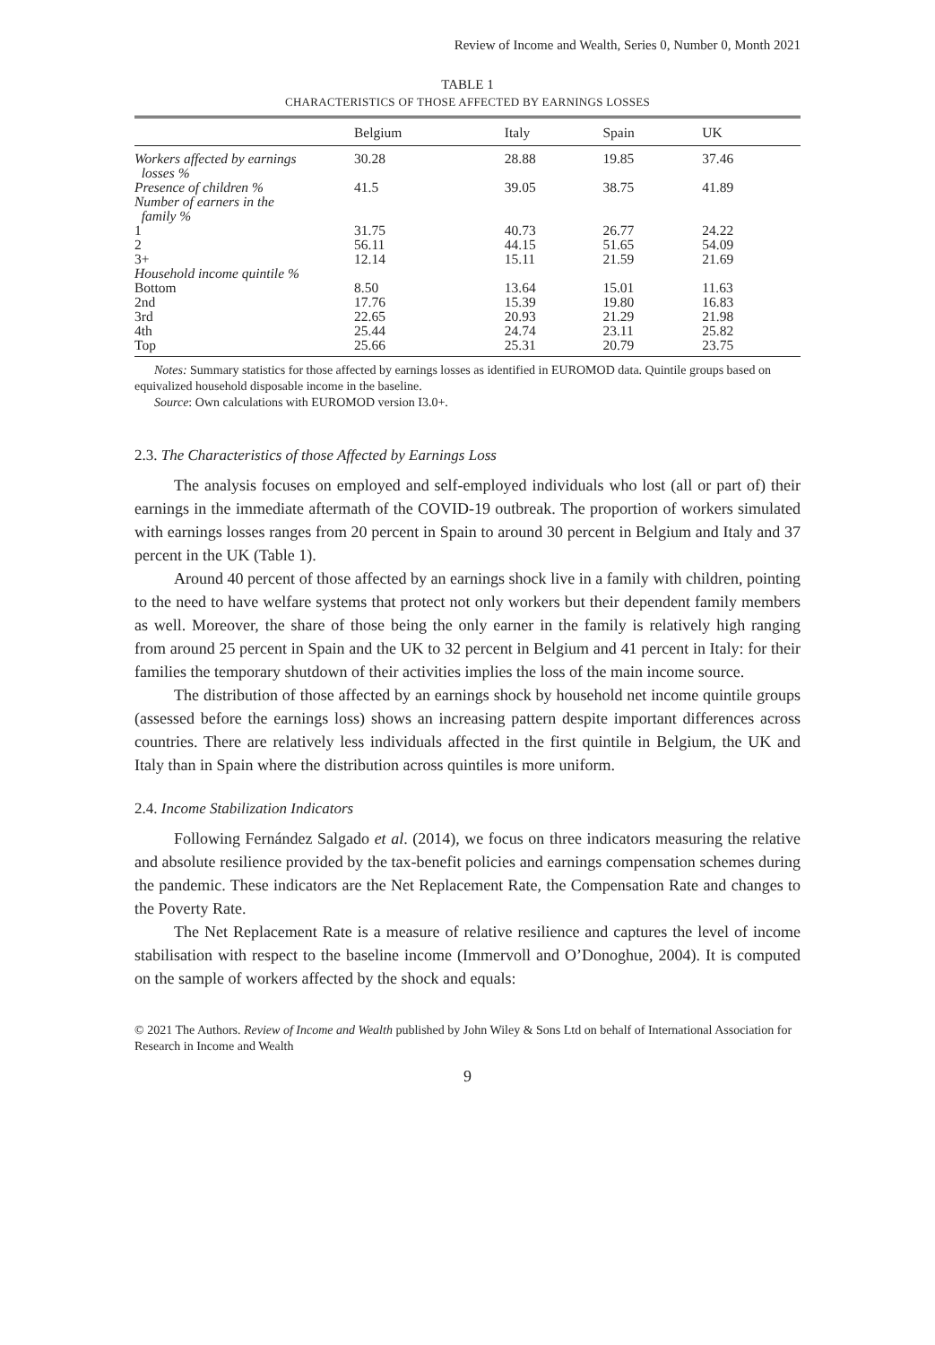Review of Income and Wealth, Series 0, Number 0, Month 2021
TABLE 1
CHARACTERISTICS OF THOSE AFFECTED BY EARNINGS LOSSES
| | Belgium | Italy | Spain | UK |
| --- | --- | --- | --- | --- |
| Workers affected by earnings losses % | 30.28 | 28.88 | 19.85 | 37.46 |
| Presence of children % | 41.5 | 39.05 | 38.75 | 41.89 |
| Number of earners in the family % | | | | |
| 1 | 31.75 | 40.73 | 26.77 | 24.22 |
| 2 | 56.11 | 44.15 | 51.65 | 54.09 |
| 3+ | 12.14 | 15.11 | 21.59 | 21.69 |
| Household income quintile % | | | | |
| Bottom | 8.50 | 13.64 | 15.01 | 11.63 |
| 2nd | 17.76 | 15.39 | 19.80 | 16.83 |
| 3rd | 22.65 | 20.93 | 21.29 | 21.98 |
| 4th | 25.44 | 24.74 | 23.11 | 25.82 |
| Top | 25.66 | 25.31 | 20.79 | 23.75 |
Notes: Summary statistics for those affected by earnings losses as identified in EUROMOD data. Quintile groups based on equivalized household disposable income in the baseline.
Source: Own calculations with EUROMOD version I3.0+.
2.3. The Characteristics of those Affected by Earnings Loss
The analysis focuses on employed and self-employed individuals who lost (all or part of) their earnings in the immediate aftermath of the COVID-19 outbreak. The proportion of workers simulated with earnings losses ranges from 20 percent in Spain to around 30 percent in Belgium and Italy and 37 percent in the UK (Table 1).
Around 40 percent of those affected by an earnings shock live in a family with children, pointing to the need to have welfare systems that protect not only workers but their dependent family members as well. Moreover, the share of those being the only earner in the family is relatively high ranging from around 25 percent in Spain and the UK to 32 percent in Belgium and 41 percent in Italy: for their families the temporary shutdown of their activities implies the loss of the main income source.
The distribution of those affected by an earnings shock by household net income quintile groups (assessed before the earnings loss) shows an increasing pattern despite important differences across countries. There are relatively less individuals affected in the first quintile in Belgium, the UK and Italy than in Spain where the distribution across quintiles is more uniform.
2.4. Income Stabilization Indicators
Following Fernández Salgado et al. (2014), we focus on three indicators measuring the relative and absolute resilience provided by the tax-benefit policies and earnings compensation schemes during the pandemic. These indicators are the Net Replacement Rate, the Compensation Rate and changes to the Poverty Rate.
The Net Replacement Rate is a measure of relative resilience and captures the level of income stabilisation with respect to the baseline income (Immervoll and O’Donoghue, 2004). It is computed on the sample of workers affected by the shock and equals:
© 2021 The Authors. Review of Income and Wealth published by John Wiley & Sons Ltd on behalf of International Association for Research in Income and Wealth
9